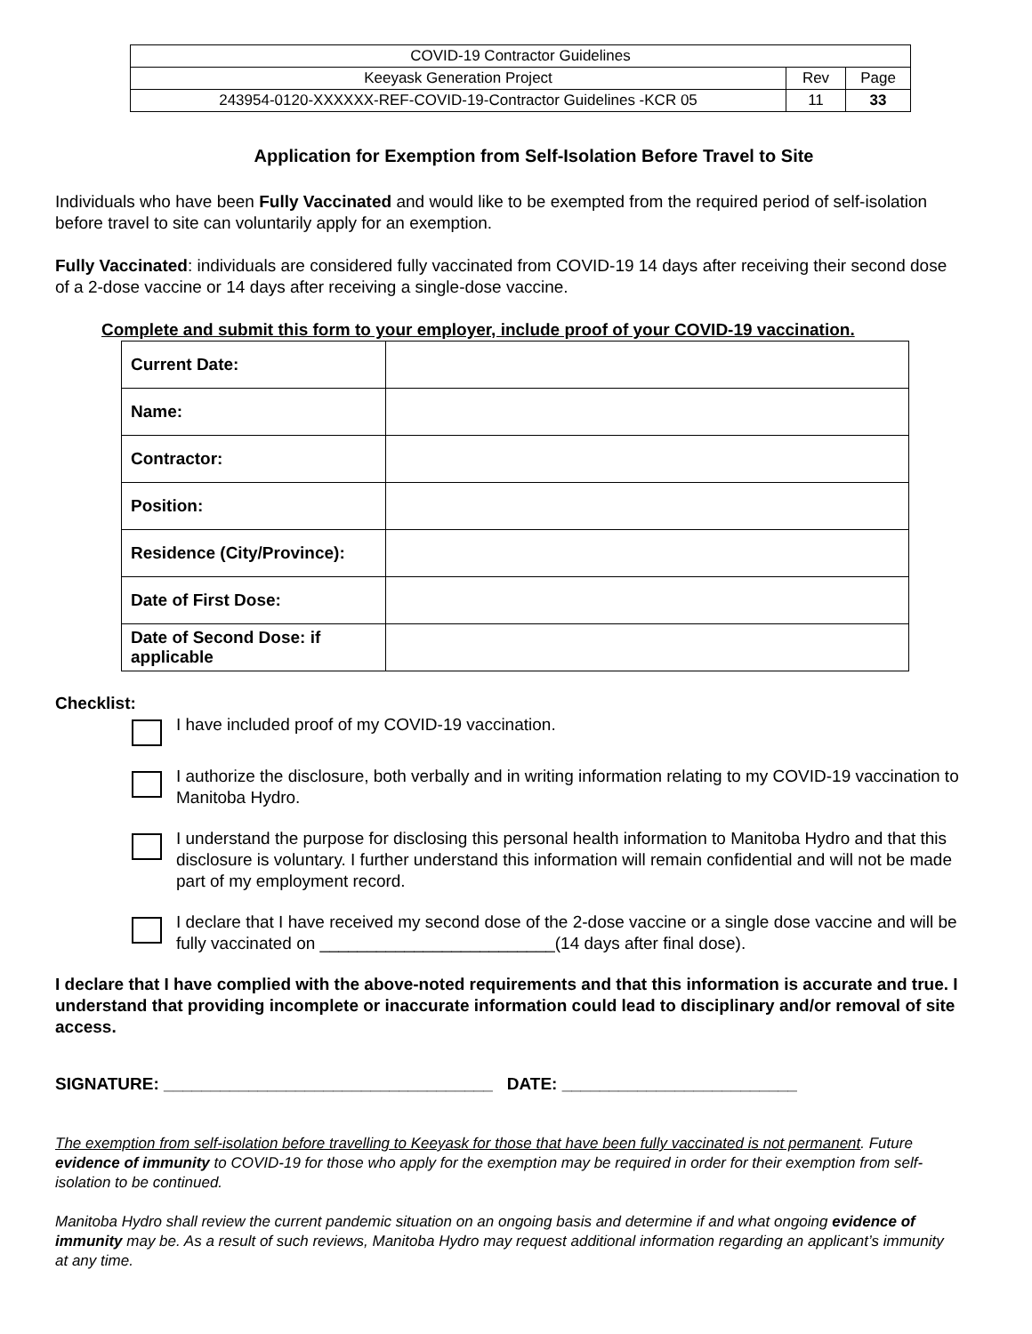| COVID-19 Contractor Guidelines | | |
| Keeyask Generation Project | Rev | Page |
| 243954-0120-XXXXXX-REF-COVID-19-Contractor Guidelines -KCR 05 | 11 | 33 |
Application for Exemption from Self-Isolation Before Travel to Site
Individuals who have been Fully Vaccinated and would like to be exempted from the required period of self-isolation before travel to site can voluntarily apply for an exemption.
Fully Vaccinated: individuals are considered fully vaccinated from COVID-19 14 days after receiving their second dose of a 2-dose vaccine or 14 days after receiving a single-dose vaccine.
Complete and submit this form to your employer, include proof of your COVID-19 vaccination.
| Current Date: | |
| Name: | |
| Contractor: | |
| Position: | |
| Residence (City/Province): | |
| Date of First Dose: | |
| Date of Second Dose: if applicable | |
Checklist:
I have included proof of my COVID-19 vaccination.
I authorize the disclosure, both verbally and in writing information relating to my COVID-19 vaccination to Manitoba Hydro.
I understand the purpose for disclosing this personal health information to Manitoba Hydro and that this disclosure is voluntary. I further understand this information will remain confidential and will not be made part of my employment record.
I declare that I have received my second dose of the 2-dose vaccine or a single dose vaccine and will be fully vaccinated on _________________________(14 days after final dose).
I declare that I have complied with the above-noted requirements and that this information is accurate and true. I understand that providing incomplete or inaccurate information could lead to disciplinary and/or removal of site access.
SIGNATURE: ___________________________________ DATE: _________________________
The exemption from self-isolation before travelling to Keeyask for those that have been fully vaccinated is not permanent. Future evidence of immunity to COVID-19 for those who apply for the exemption may be required in order for their exemption from self-isolation to be continued.
Manitoba Hydro shall review the current pandemic situation on an ongoing basis and determine if and what ongoing evidence of immunity may be. As a result of such reviews, Manitoba Hydro may request additional information regarding an applicant’s immunity at any time.